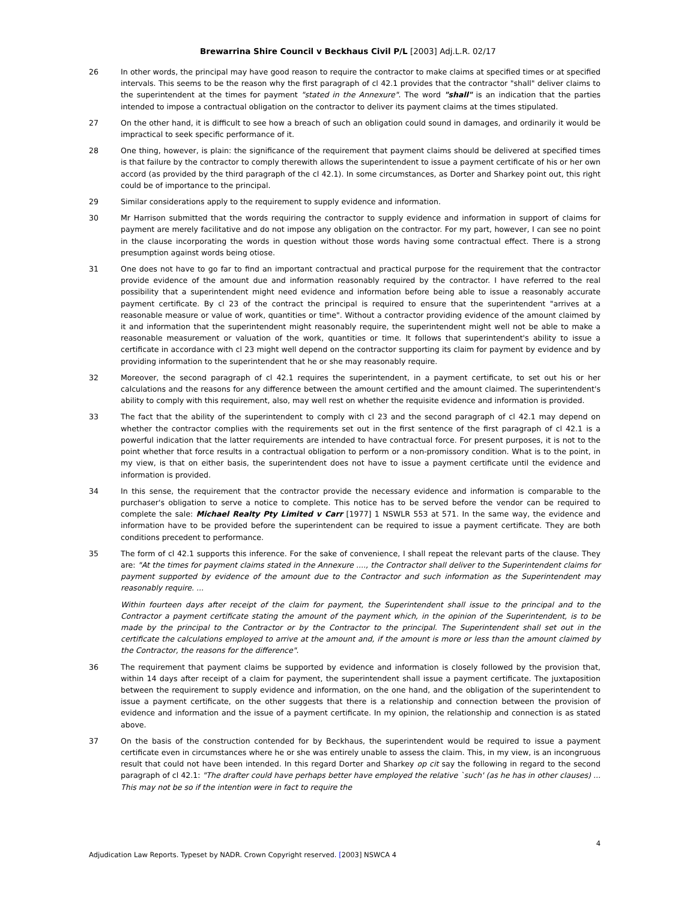Brewarrina Shire Council v Beckhaus Civil P/L [2003] Adj.L.R. 02/17
26 In other words, the principal may have good reason to require the contractor to make claims at specified times or at specified intervals. This seems to be the reason why the first paragraph of cl 42.1 provides that the contractor "shall" deliver claims to the superintendent at the times for payment "stated in the Annexure". The word "shall" is an indication that the parties intended to impose a contractual obligation on the contractor to deliver its payment claims at the times stipulated.
27 On the other hand, it is difficult to see how a breach of such an obligation could sound in damages, and ordinarily it would be impractical to seek specific performance of it.
28 One thing, however, is plain: the significance of the requirement that payment claims should be delivered at specified times is that failure by the contractor to comply therewith allows the superintendent to issue a payment certificate of his or her own accord (as provided by the third paragraph of the cl 42.1). In some circumstances, as Dorter and Sharkey point out, this right could be of importance to the principal.
29 Similar considerations apply to the requirement to supply evidence and information.
30 Mr Harrison submitted that the words requiring the contractor to supply evidence and information in support of claims for payment are merely facilitative and do not impose any obligation on the contractor. For my part, however, I can see no point in the clause incorporating the words in question without those words having some contractual effect. There is a strong presumption against words being otiose.
31 One does not have to go far to find an important contractual and practical purpose for the requirement that the contractor provide evidence of the amount due and information reasonably required by the contractor. I have referred to the real possibility that a superintendent might need evidence and information before being able to issue a reasonably accurate payment certificate. By cl 23 of the contract the principal is required to ensure that the superintendent "arrives at a reasonable measure or value of work, quantities or time". Without a contractor providing evidence of the amount claimed by it and information that the superintendent might reasonably require, the superintendent might well not be able to make a reasonable measurement or valuation of the work, quantities or time. It follows that superintendent's ability to issue a certificate in accordance with cl 23 might well depend on the contractor supporting its claim for payment by evidence and by providing information to the superintendent that he or she may reasonably require.
32 Moreover, the second paragraph of cl 42.1 requires the superintendent, in a payment certificate, to set out his or her calculations and the reasons for any difference between the amount certified and the amount claimed. The superintendent's ability to comply with this requirement, also, may well rest on whether the requisite evidence and information is provided.
33 The fact that the ability of the superintendent to comply with cl 23 and the second paragraph of cl 42.1 may depend on whether the contractor complies with the requirements set out in the first sentence of the first paragraph of cl 42.1 is a powerful indication that the latter requirements are intended to have contractual force. For present purposes, it is not to the point whether that force results in a contractual obligation to perform or a non-promissory condition. What is to the point, in my view, is that on either basis, the superintendent does not have to issue a payment certificate until the evidence and information is provided.
34 In this sense, the requirement that the contractor provide the necessary evidence and information is comparable to the purchaser's obligation to serve a notice to complete. This notice has to be served before the vendor can be required to complete the sale: Michael Realty Pty Limited v Carr [1977] 1 NSWLR 553 at 571. In the same way, the evidence and information have to be provided before the superintendent can be required to issue a payment certificate. They are both conditions precedent to performance.
35 The form of cl 42.1 supports this inference. For the sake of convenience, I shall repeat the relevant parts of the clause. They are: "At the times for payment claims stated in the Annexure ...., the Contractor shall deliver to the Superintendent claims for payment supported by evidence of the amount due to the Contractor and such information as the Superintendent may reasonably require. ...
Within fourteen days after receipt of the claim for payment, the Superintendent shall issue to the principal and to the Contractor a payment certificate stating the amount of the payment which, in the opinion of the Superintendent, is to be made by the principal to the Contractor or by the Contractor to the principal. The Superintendent shall set out in the certificate the calculations employed to arrive at the amount and, if the amount is more or less than the amount claimed by the Contractor, the reasons for the difference".
36 The requirement that payment claims be supported by evidence and information is closely followed by the provision that, within 14 days after receipt of a claim for payment, the superintendent shall issue a payment certificate. The juxtaposition between the requirement to supply evidence and information, on the one hand, and the obligation of the superintendent to issue a payment certificate, on the other suggests that there is a relationship and connection between the provision of evidence and information and the issue of a payment certificate. In my opinion, the relationship and connection is as stated above.
37 On the basis of the construction contended for by Beckhaus, the superintendent would be required to issue a payment certificate even in circumstances where he or she was entirely unable to assess the claim. This, in my view, is an incongruous result that could not have been intended. In this regard Dorter and Sharkey op cit say the following in regard to the second paragraph of cl 42.1: "The drafter could have perhaps better have employed the relative `such' (as he has in other clauses) ... This may not be so if the intention were in fact to require the
4
Adjudication Law Reports. Typeset by NADR. Crown Copyright reserved. [2003] NSWCA 4